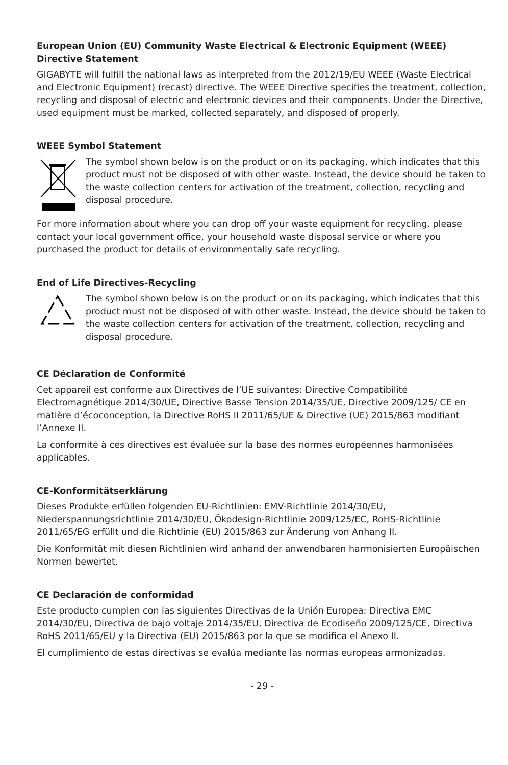European Union (EU) Community Waste Electrical & Electronic Equipment (WEEE) Directive Statement
GIGABYTE will fulfill the national laws as interpreted from the 2012/19/EU WEEE (Waste Electrical and Electronic Equipment) (recast) directive. The WEEE Directive specifies the treatment, collection, recycling and disposal of electric and electronic devices and their components. Under the Directive, used equipment must be marked, collected separately, and disposed of properly.
WEEE Symbol Statement
The symbol shown below is on the product or on its packaging, which indicates that this product must not be disposed of with other waste. Instead, the device should be taken to the waste collection centers for activation of the treatment, collection, recycling and disposal procedure.
For more information about where you can drop off your waste equipment for recycling, please contact your local government office, your household waste disposal service or where you purchased the product for details of environmentally safe recycling.
End of Life Directives-Recycling
The symbol shown below is on the product or on its packaging, which indicates that this product must not be disposed of with other waste. Instead, the device should be taken to the waste collection centers for activation of the treatment, collection, recycling and disposal procedure.
CE Déclaration de Conformité
Cet appareil est conforme aux Directives de l’UE suivantes: Directive Compatibilité Electromagnétique 2014/30/UE, Directive Basse Tension 2014/35/UE, Directive 2009/125/ CE en matière d’écoconception, la Directive RoHS II 2011/65/UE & Directive (UE) 2015/863 modifiant l’Annexe II.
La conformité à ces directives est évaluée sur la base des normes européennes harmonisées applicables.
CE-Konformitätserklärung
Dieses Produkte erfüllen folgenden EU-Richtlinien: EMV-Richtlinie 2014/30/EU, Niederspannungsrichtlinie 2014/30/EU, Ökodesign-Richtlinie 2009/125/EC, RoHS-Richtlinie 2011/65/EG erfüllt und die Richtlinie (EU) 2015/863 zur Änderung von Anhang II.
Die Konformität mit diesen Richtlinien wird anhand der anwendbaren harmonisierten Europäischen Normen bewertet.
CE Declaración de conformidad
Este producto cumplen con las siguientes Directivas de la Unión Europea: Directiva EMC 2014/30/EU, Directiva de bajo voltaje 2014/35/EU, Directiva de Ecodiseño 2009/125/CE, Directiva RoHS 2011/65/EU y la Directiva (EU) 2015/863 por la que se modifica el Anexo II.
El cumplimiento de estas directivas se evalúa mediante las normas europeas armonizadas.
- 29 -